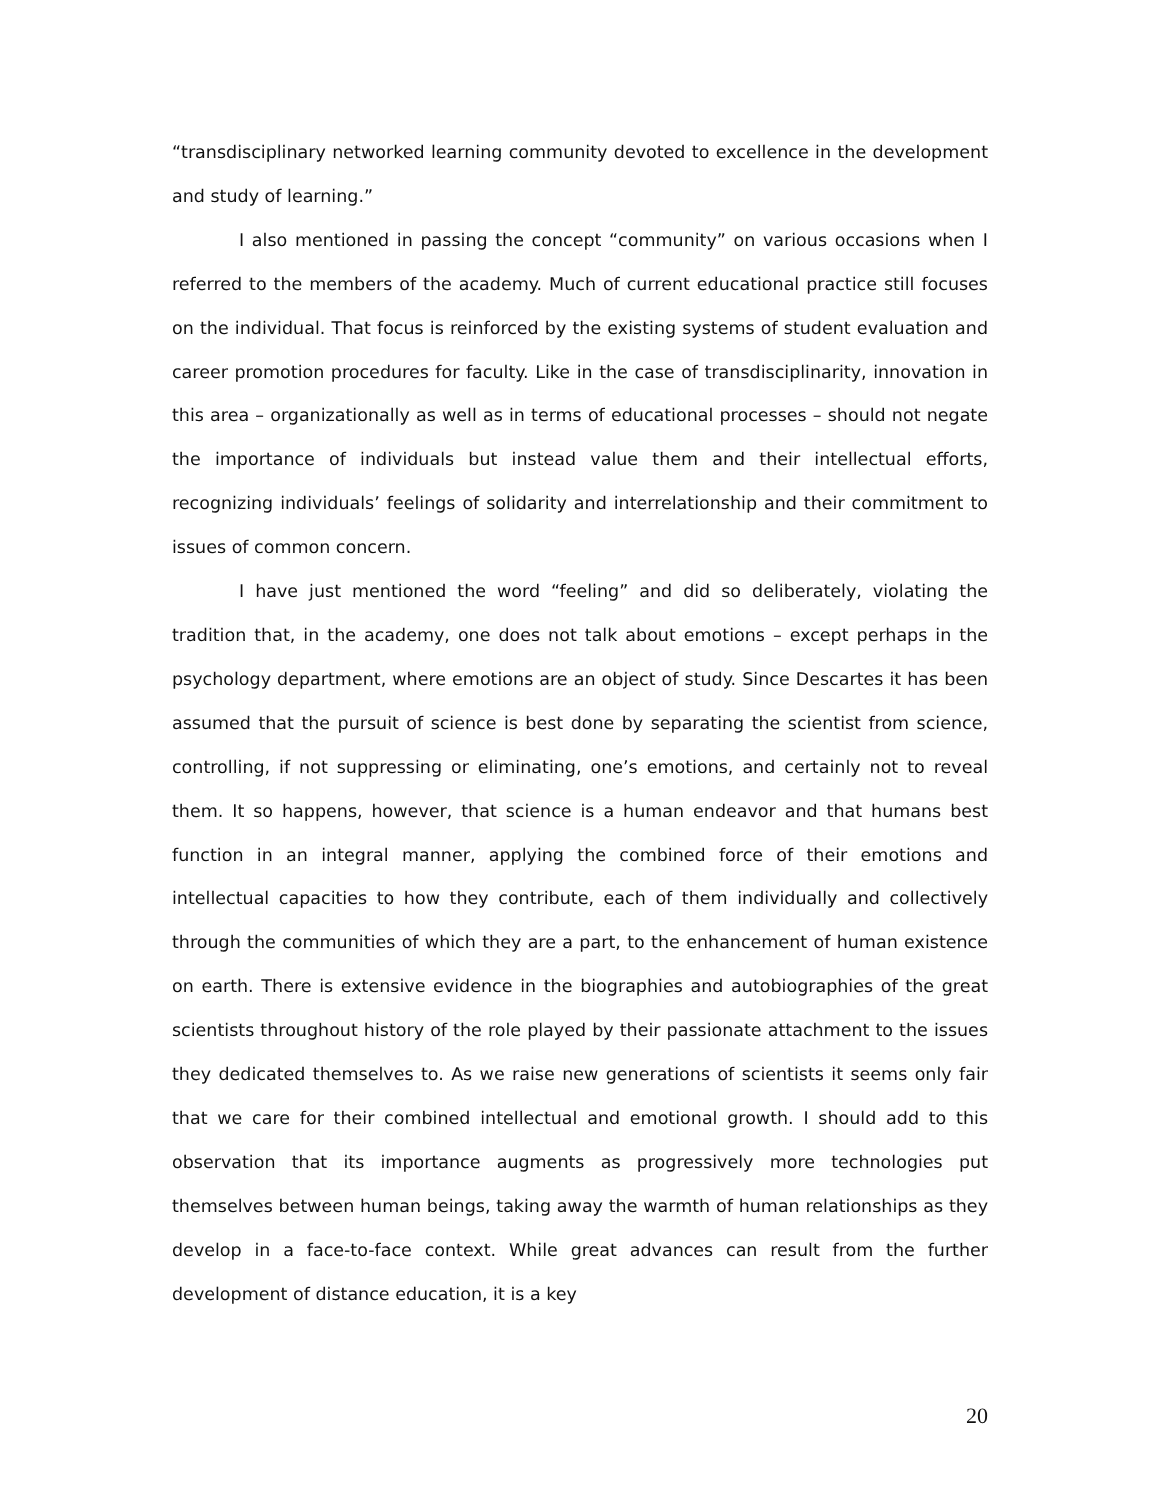“transdisciplinary networked learning community devoted to excellence in the development and study of learning.”
I also mentioned in passing the concept “community” on various occasions when I referred to the members of the academy. Much of current educational practice still focuses on the individual. That focus is reinforced by the existing systems of student evaluation and career promotion procedures for faculty. Like in the case of transdisciplinarity, innovation in this area – organizationally as well as in terms of educational processes – should not negate the importance of individuals but instead value them and their intellectual efforts, recognizing individuals’ feelings of solidarity and interrelationship and their commitment to issues of common concern.
I have just mentioned the word “feeling” and did so deliberately, violating the tradition that, in the academy, one does not talk about emotions – except perhaps in the psychology department, where emotions are an object of study. Since Descartes it has been assumed that the pursuit of science is best done by separating the scientist from science, controlling, if not suppressing or eliminating, one’s emotions, and certainly not to reveal them. It so happens, however, that science is a human endeavor and that humans best function in an integral manner, applying the combined force of their emotions and intellectual capacities to how they contribute, each of them individually and collectively through the communities of which they are a part, to the enhancement of human existence on earth. There is extensive evidence in the biographies and autobiographies of the great scientists throughout history of the role played by their passionate attachment to the issues they dedicated themselves to. As we raise new generations of scientists it seems only fair that we care for their combined intellectual and emotional growth. I should add to this observation that its importance augments as progressively more technologies put themselves between human beings, taking away the warmth of human relationships as they develop in a face-to-face context. While great advances can result from the further development of distance education, it is a key
20